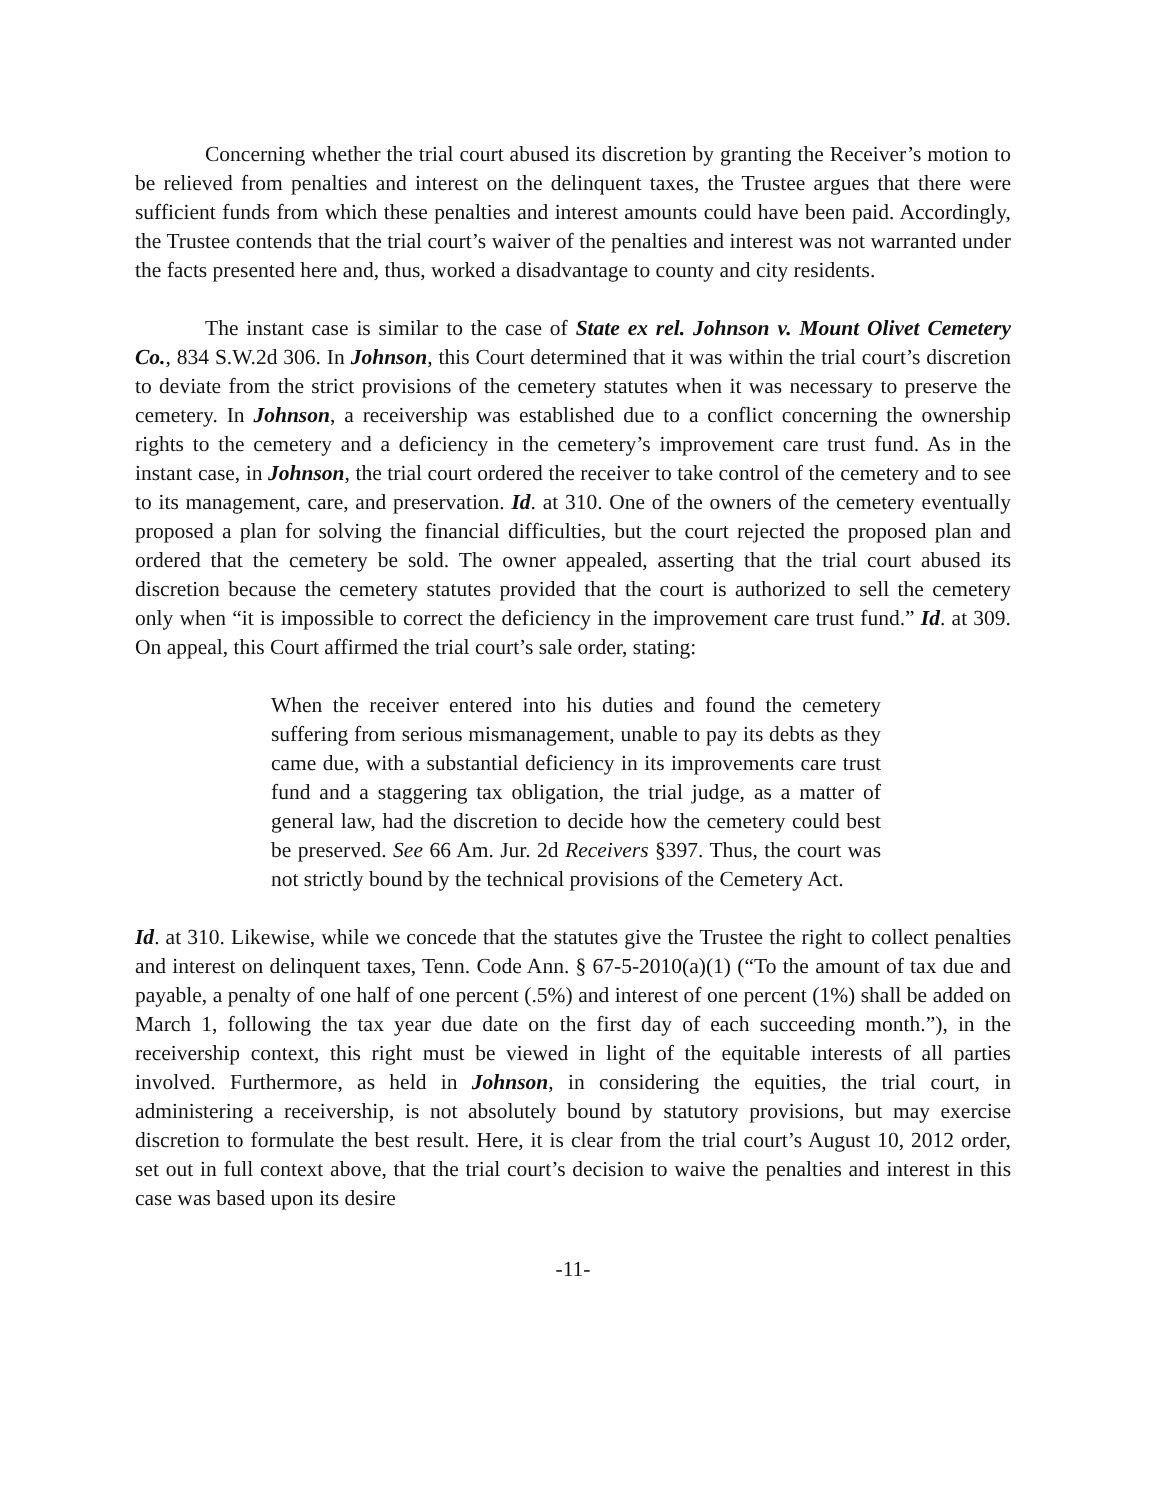Concerning whether the trial court abused its discretion by granting the Receiver’s motion to be relieved from penalties and interest on the delinquent taxes, the Trustee argues that there were sufficient funds from which these penalties and interest amounts could have been paid. Accordingly, the Trustee contends that the trial court’s waiver of the penalties and interest was not warranted under the facts presented here and, thus, worked a disadvantage to county and city residents.
The instant case is similar to the case of State ex rel. Johnson v. Mount Olivet Cemetery Co., 834 S.W.2d 306. In Johnson, this Court determined that it was within the trial court’s discretion to deviate from the strict provisions of the cemetery statutes when it was necessary to preserve the cemetery. In Johnson, a receivership was established due to a conflict concerning the ownership rights to the cemetery and a deficiency in the cemetery’s improvement care trust fund. As in the instant case, in Johnson, the trial court ordered the receiver to take control of the cemetery and to see to its management, care, and preservation. Id. at 310. One of the owners of the cemetery eventually proposed a plan for solving the financial difficulties, but the court rejected the proposed plan and ordered that the cemetery be sold. The owner appealed, asserting that the trial court abused its discretion because the cemetery statutes provided that the court is authorized to sell the cemetery only when “it is impossible to correct the deficiency in the improvement care trust fund.” Id. at 309. On appeal, this Court affirmed the trial court’s sale order, stating:
When the receiver entered into his duties and found the cemetery suffering from serious mismanagement, unable to pay its debts as they came due, with a substantial deficiency in its improvements care trust fund and a staggering tax obligation, the trial judge, as a matter of general law, had the discretion to decide how the cemetery could best be preserved. See 66 Am. Jur. 2d Receivers §397. Thus, the court was not strictly bound by the technical provisions of the Cemetery Act.
Id. at 310. Likewise, while we concede that the statutes give the Trustee the right to collect penalties and interest on delinquent taxes, Tenn. Code Ann. § 67-5-2010(a)(1) (“To the amount of tax due and payable, a penalty of one half of one percent (.5%) and interest of one percent (1%) shall be added on March 1, following the tax year due date on the first day of each succeeding month.”), in the receivership context, this right must be viewed in light of the equitable interests of all parties involved. Furthermore, as held in Johnson, in considering the equities, the trial court, in administering a receivership, is not absolutely bound by statutory provisions, but may exercise discretion to formulate the best result. Here, it is clear from the trial court’s August 10, 2012 order, set out in full context above, that the trial court’s decision to waive the penalties and interest in this case was based upon its desire
-11-